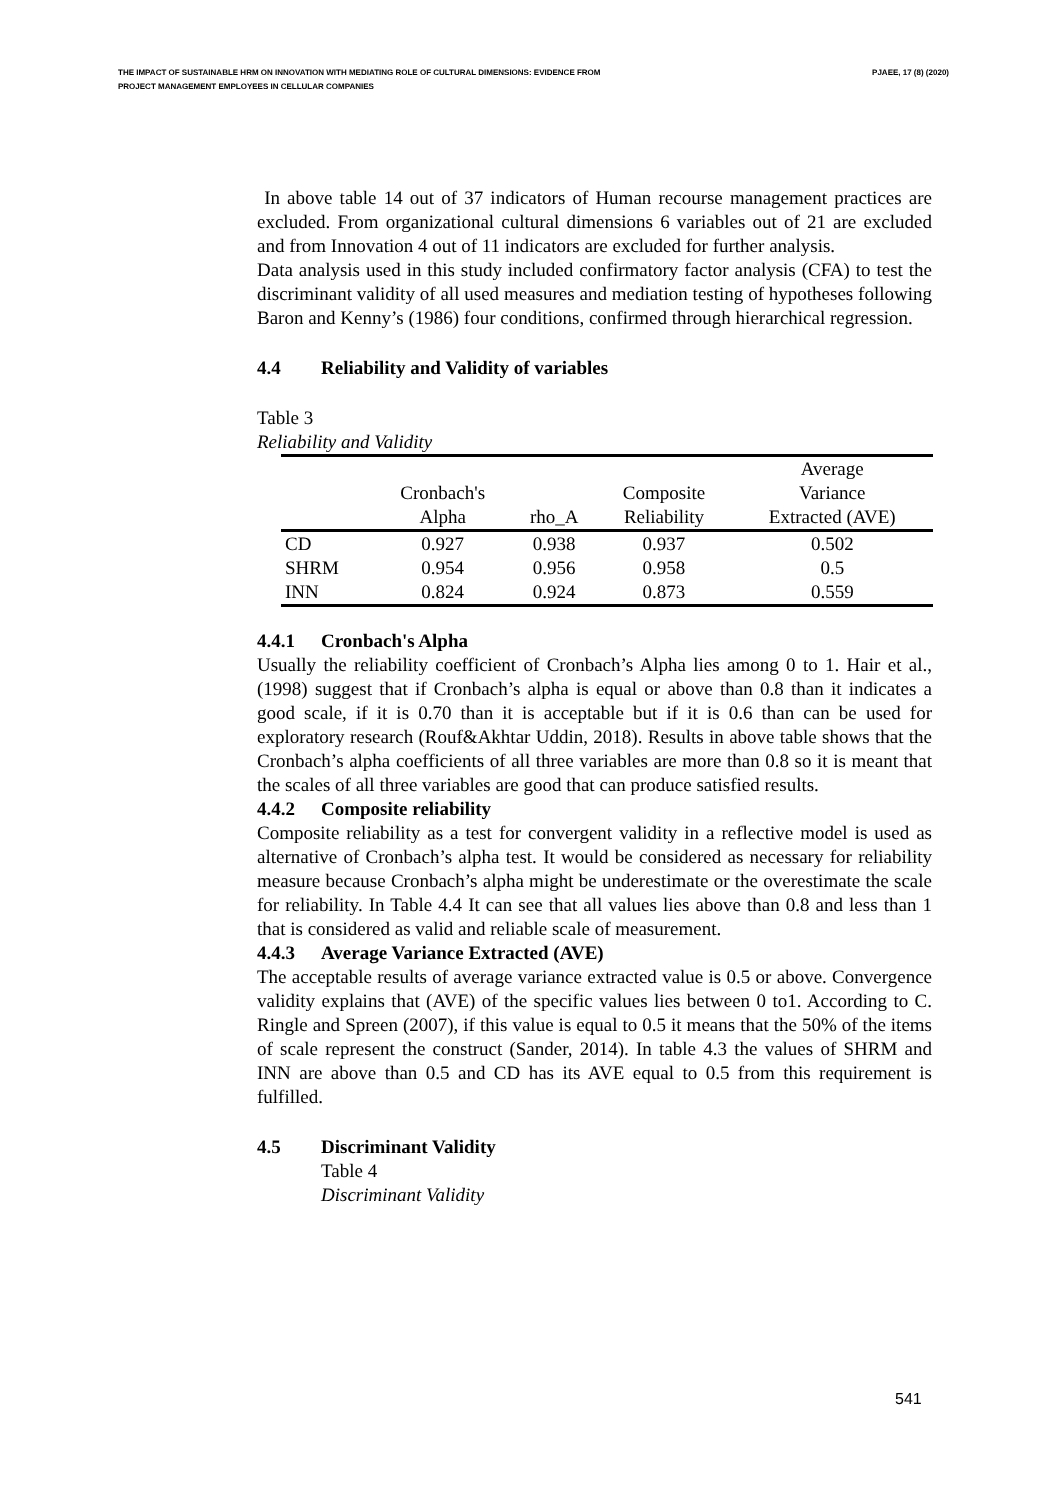THE IMPACT OF SUSTAINABLE HRM ON INNOVATION WITH MEDIATING ROLE OF CULTURAL DIMENSIONS: EVIDENCE FROM
PROJECT MANAGEMENT EMPLOYEES IN CELLULAR COMPANIES
PJAEE, 17 (8) (2020)
In above table 14 out of 37 indicators of Human recourse management practices are excluded. From organizational cultural dimensions 6 variables out of 21 are excluded and from Innovation 4 out of 11 indicators are excluded for further analysis.
Data analysis used in this study included confirmatory factor analysis (CFA) to test the discriminant validity of all used measures and mediation testing of hypotheses following Baron and Kenny’s (1986) four conditions, confirmed through hierarchical regression.
4.4 Reliability and Validity of variables
Table 3
Reliability and Validity
| | Cronbach's Alpha | rho_A | Composite Reliability | Average Variance Extracted (AVE) |
| --- | --- | --- | --- | --- |
| CD | 0.927 | 0.938 | 0.937 | 0.502 |
| SHRM | 0.954 | 0.956 | 0.958 | 0.5 |
| INN | 0.824 | 0.924 | 0.873 | 0.559 |
4.4.1 Cronbach's Alpha
Usually the reliability coefficient of Cronbach’s Alpha lies among 0 to 1. Hair et al.,(1998) suggest that if Cronbach’s alpha is equal or above than 0.8 than it indicates a good scale, if it is 0.70 than it is acceptable but if it is 0.6 than can be used for exploratory research (Rouf&Akhtar Uddin, 2018). Results in above table shows that the Cronbach’s alpha coefficients of all three variables are more than 0.8 so it is meant that the scales of all three variables are good that can produce satisfied results.
4.4.2 Composite reliability
Composite reliability as a test for convergent validity in a reflective model is used as alternative of Cronbach’s alpha test. It would be considered as necessary for reliability measure because Cronbach’s alpha might be underestimate or the overestimate the scale for reliability. In Table 4.4 It can see that all values lies above than 0.8 and less than 1 that is considered as valid and reliable scale of measurement.
4.4.3 Average Variance Extracted (AVE)
The acceptable results of average variance extracted value is 0.5 or above. Convergence validity explains that (AVE) of the specific values lies between 0 to1. According to C. Ringle and Spreen (2007), if this value is equal to 0.5 it means that the 50% of the items of scale represent the construct (Sander, 2014). In table 4.3 the values of SHRM and INN are above than 0.5 and CD has its AVE equal to 0.5 from this requirement is fulfilled.
4.5 Discriminant Validity
Table 4
Discriminant Validity
541